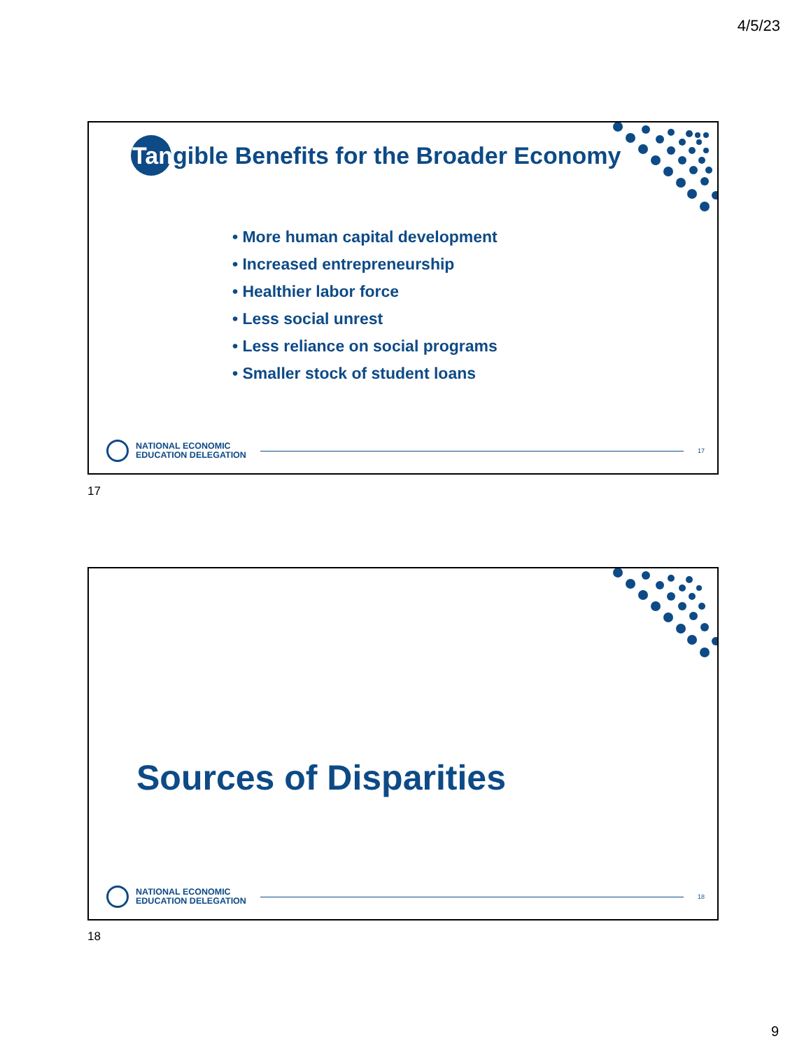4/5/23
Tangible Benefits for the Broader Economy
• More human capital development
• Increased entrepreneurship
• Healthier labor force
• Less social unrest
• Less reliance on social programs
• Smaller stock of student loans
NATIONAL ECONOMIC
EDUCATION DELEGATION
17
17
Sources of Disparities
NATIONAL ECONOMIC
EDUCATION DELEGATION
18
18
9